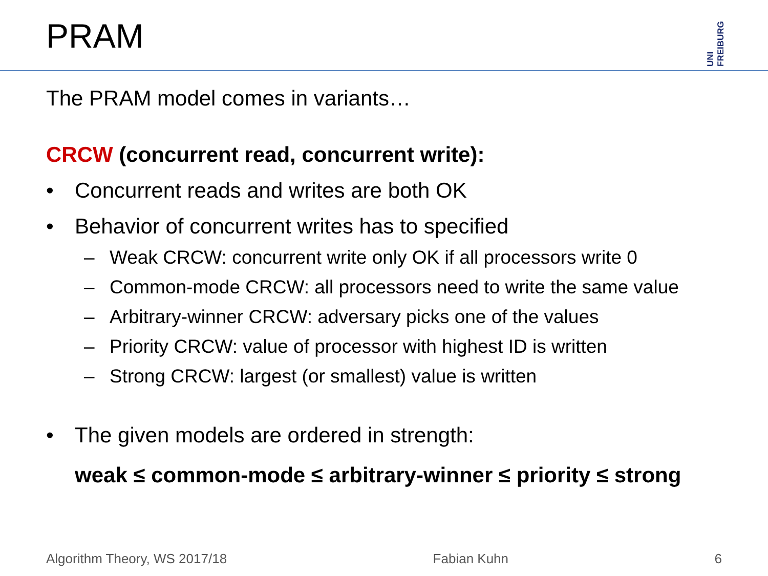PRAM
UNI FREIBURG
The PRAM model comes in variants…
CRCW (concurrent read, concurrent write):
• Concurrent reads and writes are both OK
• Behavior of concurrent writes has to specified
– Weak CRCW: concurrent write only OK if all processors write 0
– Common-mode CRCW: all processors need to write the same value
– Arbitrary-winner CRCW: adversary picks one of the values
– Priority CRCW: value of processor with highest ID is written
– Strong CRCW: largest (or smallest) value is written
• The given models are ordered in strength:
weak ≤ common-mode ≤ arbitrary-winner ≤ priority ≤ strong
Algorithm Theory, WS 2017/18 Fabian Kuhn 6